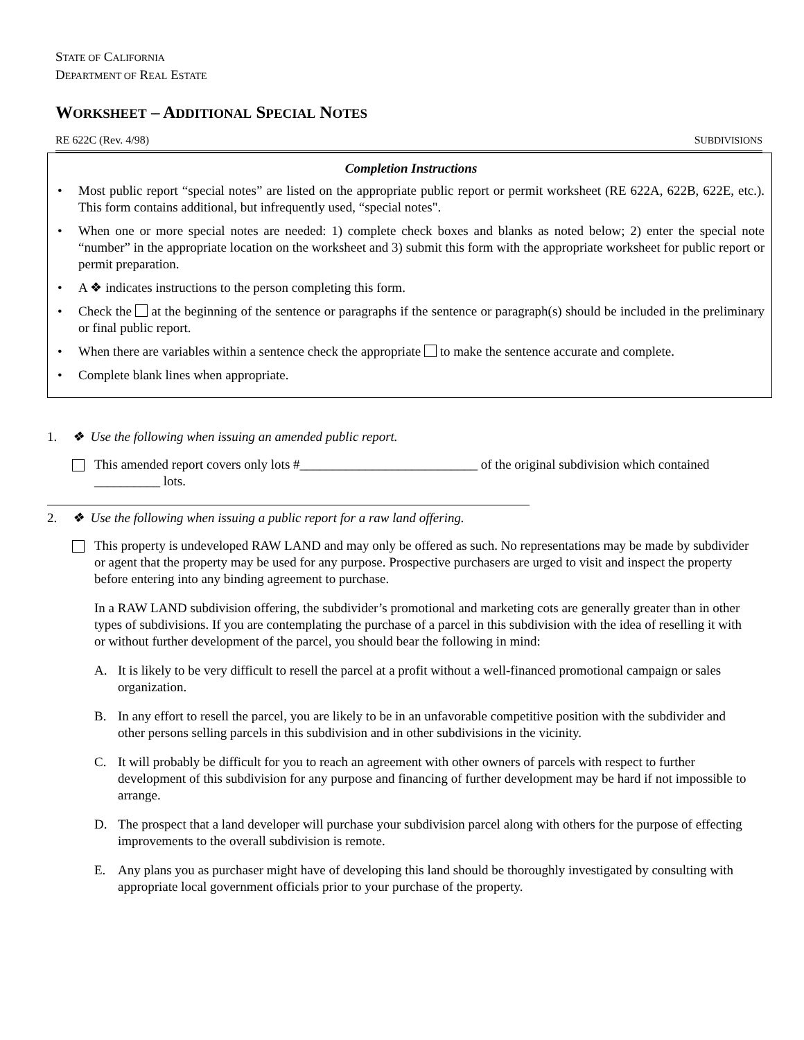STATE OF CALIFORNIA
DEPARTMENT OF REAL ESTATE
WORKSHEET – ADDITIONAL SPECIAL NOTES
RE 622C (Rev. 4/98) SUBDIVISIONS
Completion Instructions
• Most public report “special notes” are listed on the appropriate public report or permit worksheet (RE 622A, 622B, 622E, etc.). This form contains additional, but infrequently used, “special notes".
• When one or more special notes are needed: 1) complete check boxes and blanks as noted below; 2) enter the special note “number” in the appropriate location on the worksheet and 3) submit this form with the appropriate worksheet for public report or permit preparation.
• A ❖ indicates instructions to the person completing this form.
• Check the at the beginning of the sentence or paragraphs if the sentence or paragraph(s) should be included in the preliminary or final public report.
• When there are variables within a sentence check the appropriate to make the sentence accurate and complete.
• Complete blank lines when appropriate.
1. ❖ Use the following when issuing an amended public report.
This amended report covers only lots #___________________________ of the original subdivision which contained __________ lots.
2. ❖ Use the following when issuing a public report for a raw land offering.
This property is undeveloped RAW LAND and may only be offered as such. No representations may be made by subdivider or agent that the property may be used for any purpose. Prospective purchasers are urged to visit and inspect the property before entering into any binding agreement to purchase.
In a RAW LAND subdivision offering, the subdivider’s promotional and marketing cots are generally greater than in other types of subdivisions. If you are contemplating the purchase of a parcel in this subdivision with the idea of reselling it with or without further development of the parcel, you should bear the following in mind:
A. It is likely to be very difficult to resell the parcel at a profit without a well-financed promotional campaign or sales organization.
B. In any effort to resell the parcel, you are likely to be in an unfavorable competitive position with the subdivider and other persons selling parcels in this subdivision and in other subdivisions in the vicinity.
C. It will probably be difficult for you to reach an agreement with other owners of parcels with respect to further development of this subdivision for any purpose and financing of further development may be hard if not impossible to arrange.
D. The prospect that a land developer will purchase your subdivision parcel along with others for the purpose of effecting improvements to the overall subdivision is remote.
E. Any plans you as purchaser might have of developing this land should be thoroughly investigated by consulting with appropriate local government officials prior to your purchase of the property.